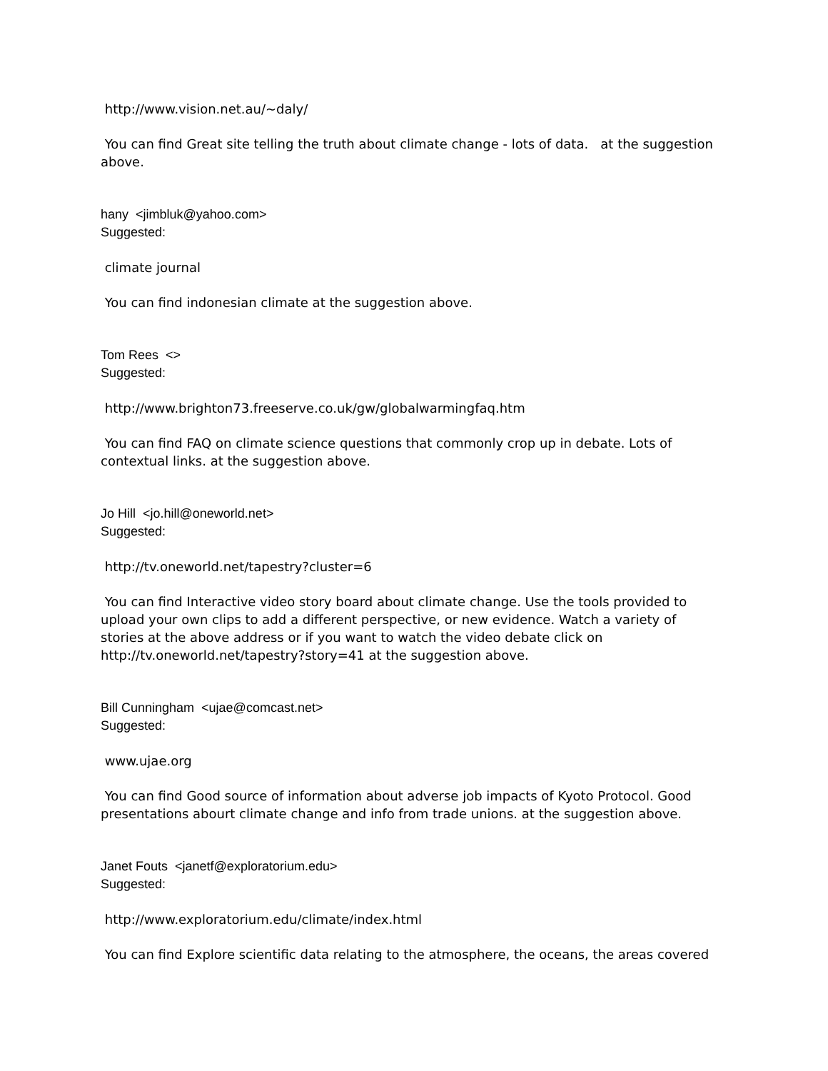http://www.vision.net.au/~daly/
You can find Great site telling the truth about climate change - lots of data. at the suggestion above.
hany <jimbluk@yahoo.com>
Suggested:
climate journal
You can find indonesian climate at the suggestion above.
Tom Rees <>
Suggested:
http://www.brighton73.freeserve.co.uk/gw/globalwarmingfaq.htm
You can find FAQ on climate science questions that commonly crop up in debate. Lots of contextual links. at the suggestion above.
Jo Hill <jo.hill@oneworld.net>
Suggested:
http://tv.oneworld.net/tapestry?cluster=6
You can find Interactive video story board about climate change. Use the tools provided to upload your own clips to add a different perspective, or new evidence. Watch a variety of stories at the above address or if you want to watch the video debate click on http://tv.oneworld.net/tapestry?story=41 at the suggestion above.
Bill Cunningham <ujae@comcast.net>
Suggested:
www.ujae.org
You can find Good source of information about adverse job impacts of Kyoto Protocol. Good presentations abourt climate change and info from trade unions. at the suggestion above.
Janet Fouts <janetf@exploratorium.edu>
Suggested:
http://www.exploratorium.edu/climate/index.html
You can find Explore scientific data relating to the atmosphere, the oceans, the areas covered